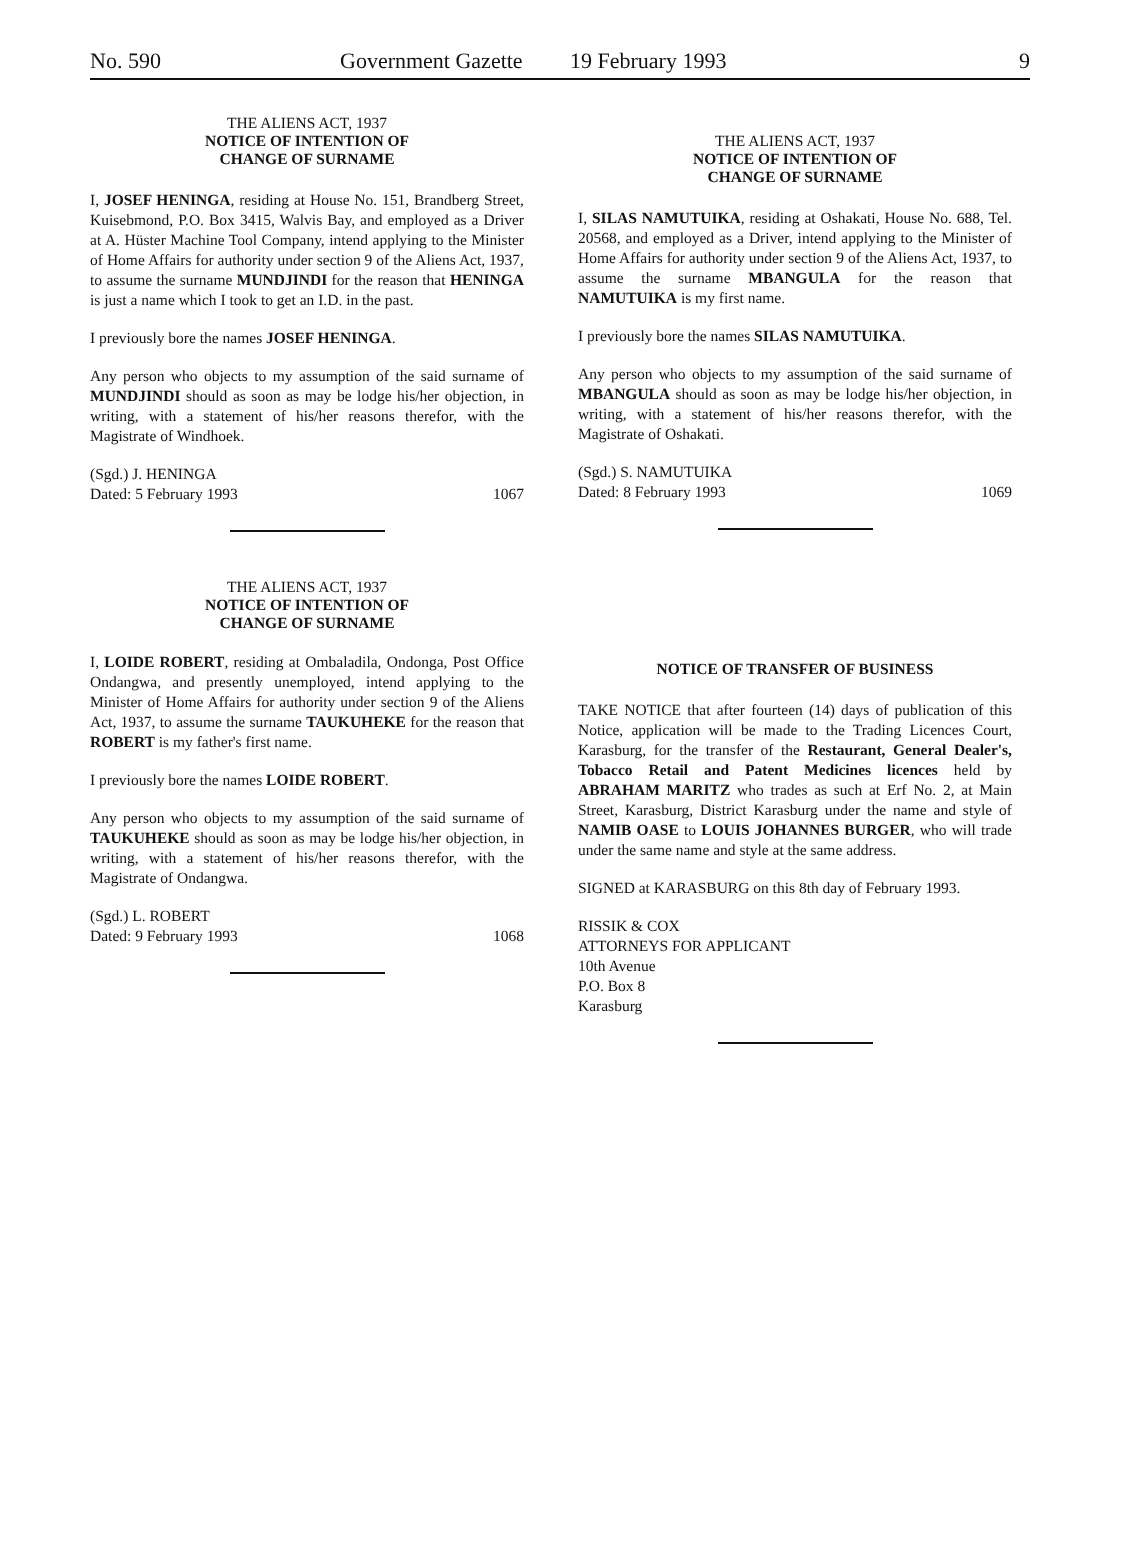No. 590 Government Gazette 19 February 1993 9
THE ALIENS ACT, 1937
NOTICE OF INTENTION OF
CHANGE OF SURNAME
I, JOSEF HENINGA, residing at House No. 151, Brandberg Street, Kuisebmond, P.O. Box 3415, Walvis Bay, and employed as a Driver at A. Hüster Machine Tool Company, intend applying to the Minister of Home Affairs for authority under section 9 of the Aliens Act, 1937, to assume the surname MUNDJINDI for the reason that HENINGA is just a name which I took to get an I.D. in the past.
I previously bore the names JOSEF HENINGA.
Any person who objects to my assumption of the said surname of MUNDJINDI should as soon as may be lodge his/her objection, in writing, with a statement of his/her reasons therefor, with the Magistrate of Windhoek.
(Sgd.) J. HENINGA
Dated: 5 February 1993 1067
THE ALIENS ACT, 1937
NOTICE OF INTENTION OF
CHANGE OF SURNAME
I, LOIDE ROBERT, residing at Ombaladila, Ondonga, Post Office Ondangwa, and presently unemployed, intend applying to the Minister of Home Affairs for authority under section 9 of the Aliens Act, 1937, to assume the surname TAUKUHEKE for the reason that ROBERT is my father's first name.
I previously bore the names LOIDE ROBERT.
Any person who objects to my assumption of the said surname of TAUKUHEKE should as soon as may be lodge his/her objection, in writing, with a statement of his/her reasons therefor, with the Magistrate of Ondangwa.
(Sgd.) L. ROBERT
Dated: 9 February 1993 1068
THE ALIENS ACT, 1937
NOTICE OF INTENTION OF
CHANGE OF SURNAME
I, SILAS NAMUTUIKA, residing at Oshakati, House No. 688, Tel. 20568, and employed as a Driver, intend applying to the Minister of Home Affairs for authority under section 9 of the Aliens Act, 1937, to assume the surname MBANGULA for the reason that NAMUTUIKA is my first name.
I previously bore the names SILAS NAMUTUIKA.
Any person who objects to my assumption of the said surname of MBANGULA should as soon as may be lodge his/her objection, in writing, with a statement of his/her reasons therefor, with the Magistrate of Oshakati.
(Sgd.) S. NAMUTUIKA
Dated: 8 February 1993 1069
NOTICE OF TRANSFER OF BUSINESS
TAKE NOTICE that after fourteen (14) days of publication of this Notice, application will be made to the Trading Licences Court, Karasburg, for the transfer of the Restaurant, General Dealer's, Tobacco Retail and Patent Medicines licences held by ABRAHAM MARITZ who trades as such at Erf No. 2, at Main Street, Karasburg, District Karasburg under the name and style of NAMIB OASE to LOUIS JOHANNES BURGER, who will trade under the same name and style at the same address.
SIGNED at KARASBURG on this 8th day of February 1993.
RISSIK & COX
ATTORNEYS FOR APPLICANT
10th Avenue
P.O. Box 8
Karasburg